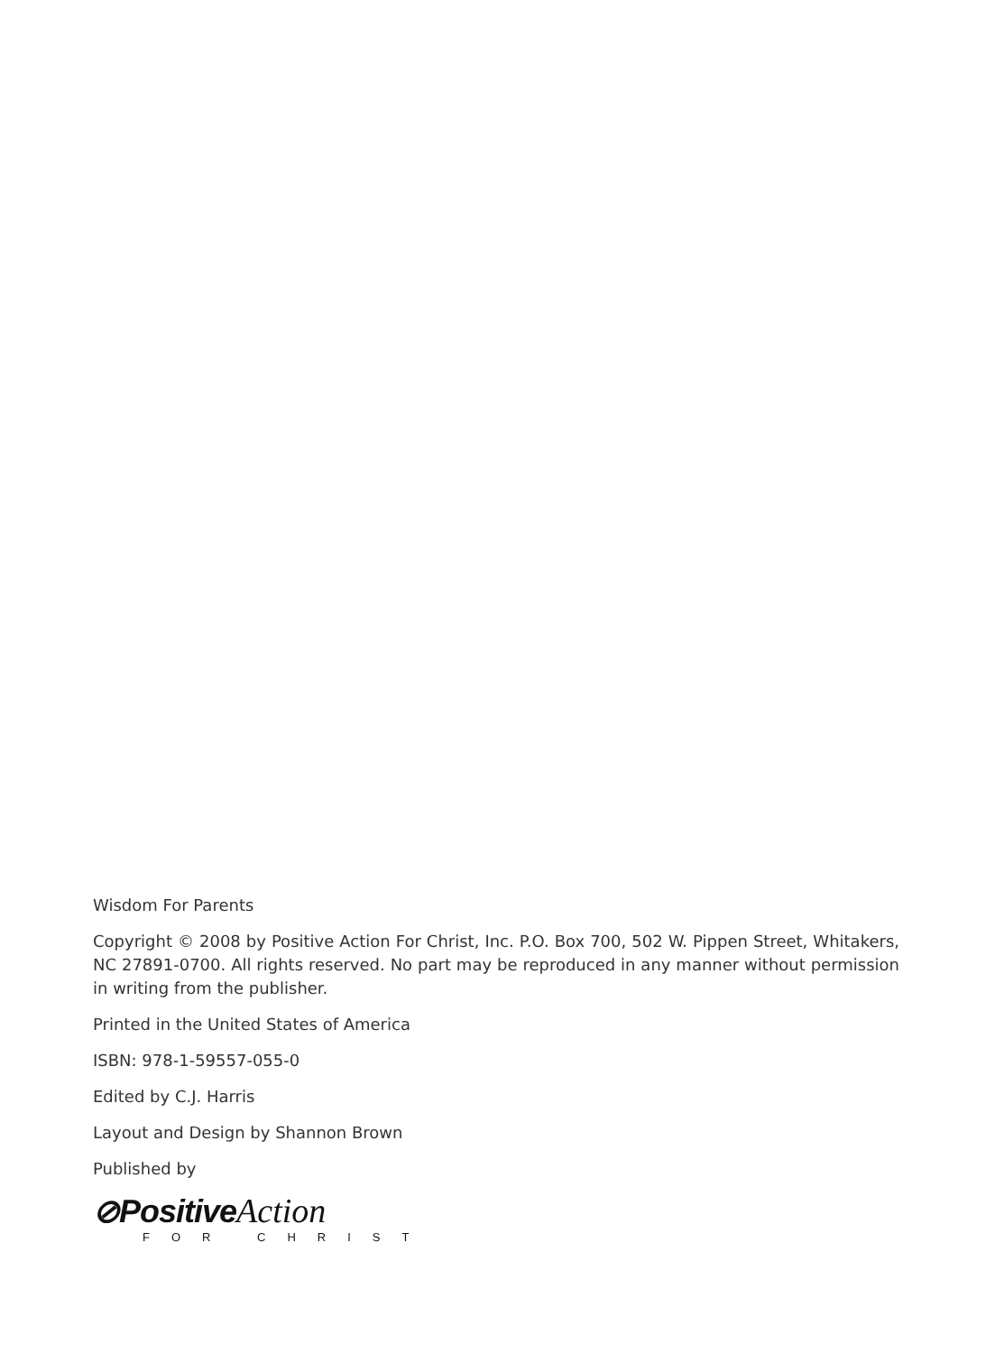Wisdom For Parents
Copyright © 2008 by Positive Action For Christ, Inc. P.O. Box 700, 502 W. Pippen Street, Whitakers, NC 27891-0700. All rights reserved. No part may be reproduced in any manner without permission in writing from the publisher.
Printed in the United States of America
ISBN: 978-1-59557-055-0
Edited by C.J. Harris
Layout and Design by Shannon Brown
Published by
⊘Positive Action
FOR CHRIST